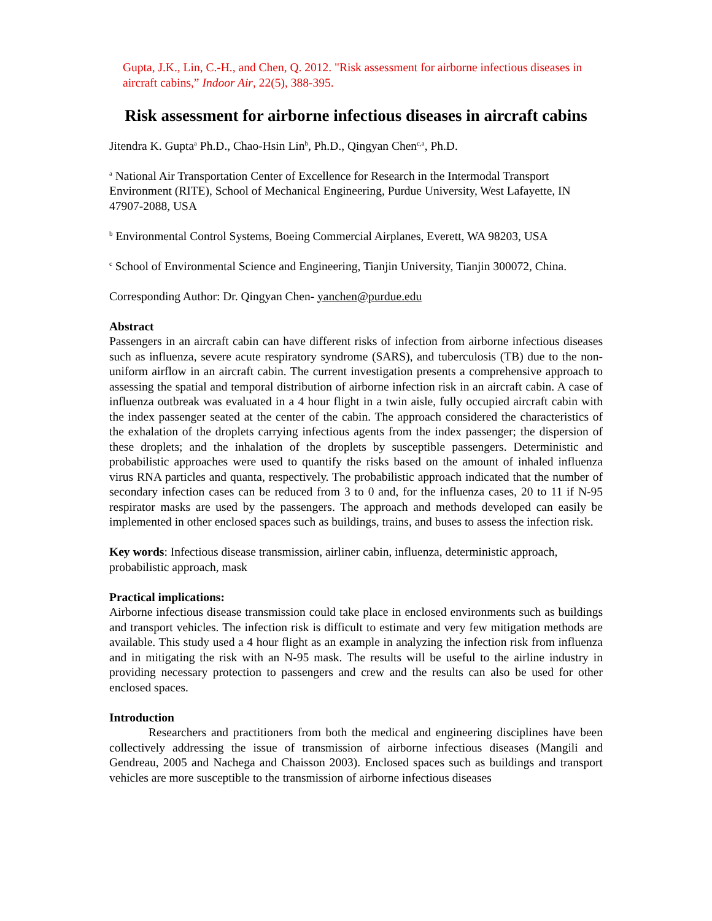Gupta, J.K., Lin, C.-H., and Chen, Q. 2012. "Risk assessment for airborne infectious diseases in aircraft cabins,” Indoor Air, 22(5), 388-395.
Risk assessment for airborne infectious diseases in aircraft cabins
Jitendra K. Gupta<sup>a</sup> Ph.D., Chao-Hsin Lin<sup>b</sup>, Ph.D., Qingyan Chen<sup>c,a</sup>, Ph.D.
<sup>a</sup> National Air Transportation Center of Excellence for Research in the Intermodal Transport Environment (RITE), School of Mechanical Engineering, Purdue University, West Lafayette, IN 47907-2088, USA
<sup>b</sup> Environmental Control Systems, Boeing Commercial Airplanes, Everett, WA 98203, USA
<sup>c</sup> School of Environmental Science and Engineering, Tianjin University, Tianjin 300072, China.
Corresponding Author: Dr. Qingyan Chen- yanchen@purdue.edu
Abstract
Passengers in an aircraft cabin can have different risks of infection from airborne infectious diseases such as influenza, severe acute respiratory syndrome (SARS), and tuberculosis (TB) due to the non-uniform airflow in an aircraft cabin. The current investigation presents a comprehensive approach to assessing the spatial and temporal distribution of airborne infection risk in an aircraft cabin. A case of influenza outbreak was evaluated in a 4 hour flight in a twin aisle, fully occupied aircraft cabin with the index passenger seated at the center of the cabin. The approach considered the characteristics of the exhalation of the droplets carrying infectious agents from the index passenger; the dispersion of these droplets; and the inhalation of the droplets by susceptible passengers. Deterministic and probabilistic approaches were used to quantify the risks based on the amount of inhaled influenza virus RNA particles and quanta, respectively. The probabilistic approach indicated that the number of secondary infection cases can be reduced from 3 to 0 and, for the influenza cases, 20 to 11 if N-95 respirator masks are used by the passengers. The approach and methods developed can easily be implemented in other enclosed spaces such as buildings, trains, and buses to assess the infection risk.
Key words: Infectious disease transmission, airliner cabin, influenza, deterministic approach, probabilistic approach, mask
Practical implications:
Airborne infectious disease transmission could take place in enclosed environments such as buildings and transport vehicles. The infection risk is difficult to estimate and very few mitigation methods are available. This study used a 4 hour flight as an example in analyzing the infection risk from influenza and in mitigating the risk with an N-95 mask. The results will be useful to the airline industry in providing necessary protection to passengers and crew and the results can also be used for other enclosed spaces.
Introduction
Researchers and practitioners from both the medical and engineering disciplines have been collectively addressing the issue of transmission of airborne infectious diseases (Mangili and Gendreau, 2005 and Nachega and Chaisson 2003). Enclosed spaces such as buildings and transport vehicles are more susceptible to the transmission of airborne infectious diseases